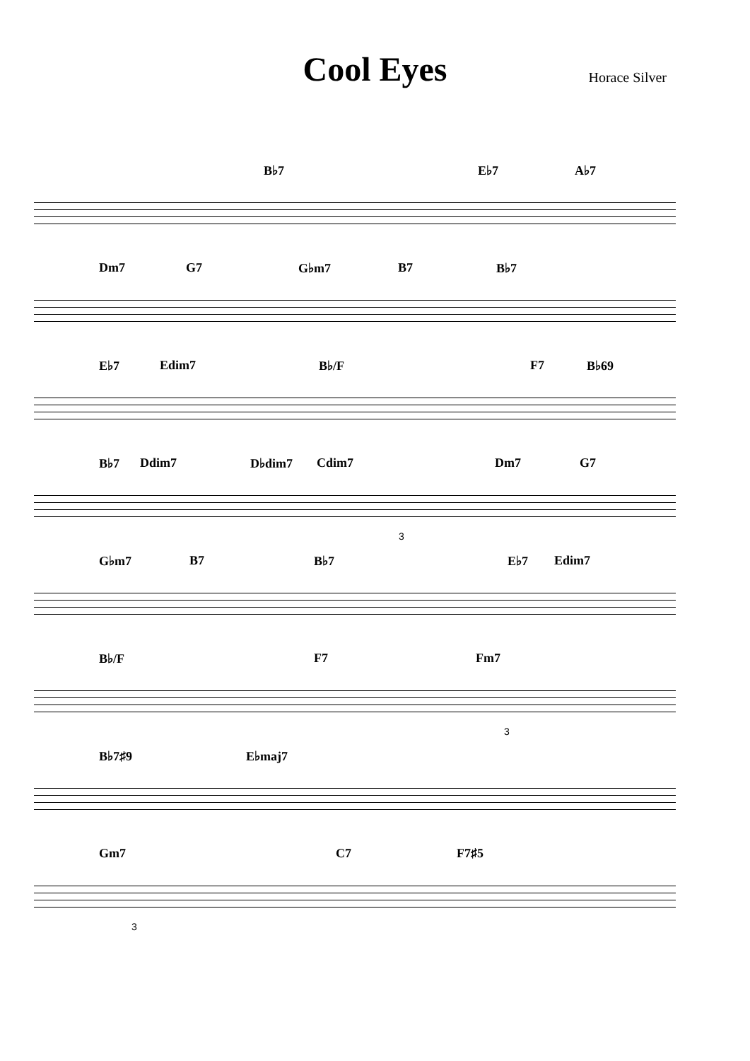Cool Eyes
Horace Silver
B♭7 E♭7 A♭7
Dm7 G7 G♭m7 B7 B♭7
E♭7 Edim7 B♭/F F7 B♭69
B♭7 Ddim7 D♭dim7 Cdim7 Dm7 G7
3
G♭m7 B7 B♭7 E♭7 Edim7
B♭/F F7 Fm7
3
B♭7♯9 E♭maj7
Gm7 C7 F7♯5
3